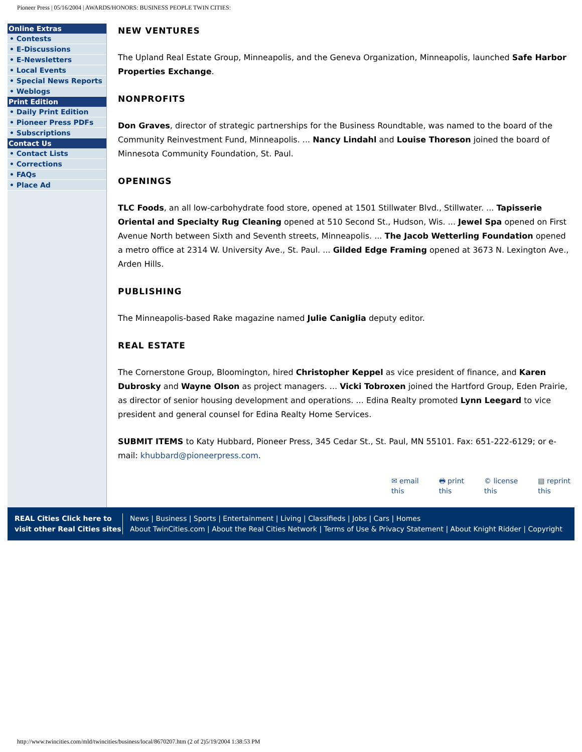Pioneer Press | 05/16/2004 | AWARDS/HONORS: BUSINESS PEOPLE TWIN CITIES:
Online Extras
• Contests
• E-Discussions
• E-Newsletters
• Local Events
• Special News Reports
• Weblogs
Print Edition
• Daily Print Edition
• Pioneer Press PDFs
• Subscriptions
Contact Us
• Contact Lists
• Corrections
• FAQs
• Place Ad
NEW VENTURES
The Upland Real Estate Group, Minneapolis, and the Geneva Organization, Minneapolis, launched Safe Harbor Properties Exchange.
NONPROFITS
Don Graves, director of strategic partnerships for the Business Roundtable, was named to the board of the Community Reinvestment Fund, Minneapolis. ... Nancy Lindahl and Louise Thoreson joined the board of Minnesota Community Foundation, St. Paul.
OPENINGS
TLC Foods, an all low-carbohydrate food store, opened at 1501 Stillwater Blvd., Stillwater. ... Tapisserie Oriental and Specialty Rug Cleaning opened at 510 Second St., Hudson, Wis. ... Jewel Spa opened on First Avenue North between Sixth and Seventh streets, Minneapolis. ... The Jacob Wetterling Foundation opened a metro office at 2314 W. University Ave., St. Paul. ... Gilded Edge Framing opened at 3673 N. Lexington Ave., Arden Hills.
PUBLISHING
The Minneapolis-based Rake magazine named Julie Caniglia deputy editor.
REAL ESTATE
The Cornerstone Group, Bloomington, hired Christopher Keppel as vice president of finance, and Karen Dubrosky and Wayne Olson as project managers. ... Vicki Tobroxen joined the Hartford Group, Eden Prairie, as director of senior housing development and operations. ... Edina Realty promoted Lynn Leegard to vice president and general counsel for Edina Realty Home Services.
SUBMIT ITEMS to Katy Hubbard, Pioneer Press, 345 Cedar St., St. Paul, MN 55101. Fax: 651-222-6129; or e-mail: khubbard@pioneerpress.com.
✉ email
this
🖶 print
this
© license
this
▤ reprint
this
REAL Cities Click here to visit other Real Cities sites
News | Business | Sports | Entertainment | Living | Classifieds | Jobs | Cars | Homes
About TwinCities.com | About the Real Cities Network | Terms of Use & Privacy Statement | About Knight Ridder | Copyright
http://www.twincities.com/mld/twincities/business/local/8670207.htm (2 of 2)5/19/2004 1:38:53 PM